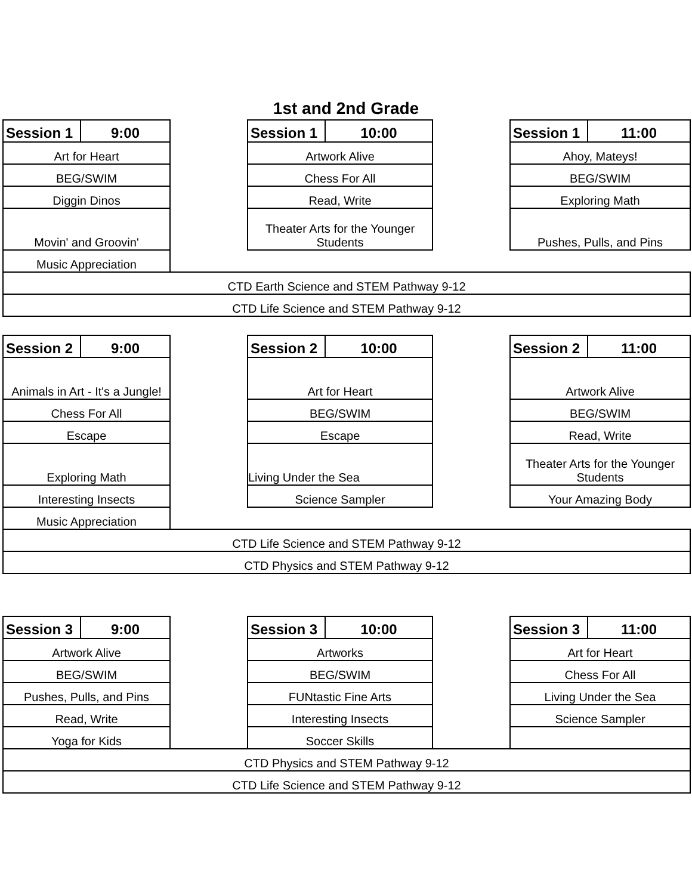1st and 2nd Grade
| Session 1 | 9:00 | | Session 1 | 10:00 | | Session 1 | 11:00 |
| Art for Heart | | | Artwork Alive | | | Ahoy, Mateys! | |
| BEG/SWIM | | | Chess For All | | | BEG/SWIM | |
| Diggin Dinos | | | Read, Write | | | Exploring Math | |
| Movin' and Groovin' | | | Theater Arts for the Younger Students | | | Pushes, Pulls, and Pins | |
| Music Appreciation | | | | | | | |
| CTD Earth Science and STEM Pathway 9-12 | | | | | | | |
| CTD Life Science and STEM Pathway 9-12 | | | | | | | |
| Session 2 | 9:00 | | Session 2 | 10:00 | | Session 2 | 11:00 |
| Animals in Art - It's a Jungle! | | | Art for Heart | | | Artwork Alive | |
| Chess For All | | | BEG/SWIM | | | BEG/SWIM | |
| Escape | | | Escape | | | Read, Write | |
| Exploring Math | | | Living Under the Sea | | | Theater Arts for the Younger Students | |
| Interesting Insects | | | Science Sampler | | | Your Amazing Body | |
| Music Appreciation | | | | | | | |
| CTD Life Science and STEM Pathway 9-12 | | | | | | | |
| CTD Physics and STEM Pathway 9-12 | | | | | | | |
| Session 3 | 9:00 | | Session 3 | 10:00 | | Session 3 | 11:00 |
| Artwork Alive | | | Artworks | | | Art for Heart | |
| BEG/SWIM | | | BEG/SWIM | | | Chess For All | |
| Pushes, Pulls, and Pins | | | FUNtastic Fine Arts | | | Living Under the Sea | |
| Read, Write | | | Interesting Insects | | | Science Sampler | |
| Yoga for Kids | | | Soccer Skills | | | | |
| CTD Physics and STEM Pathway 9-12 | | | | | | | |
| CTD Life Science and STEM Pathway 9-12 | | | | | | | |